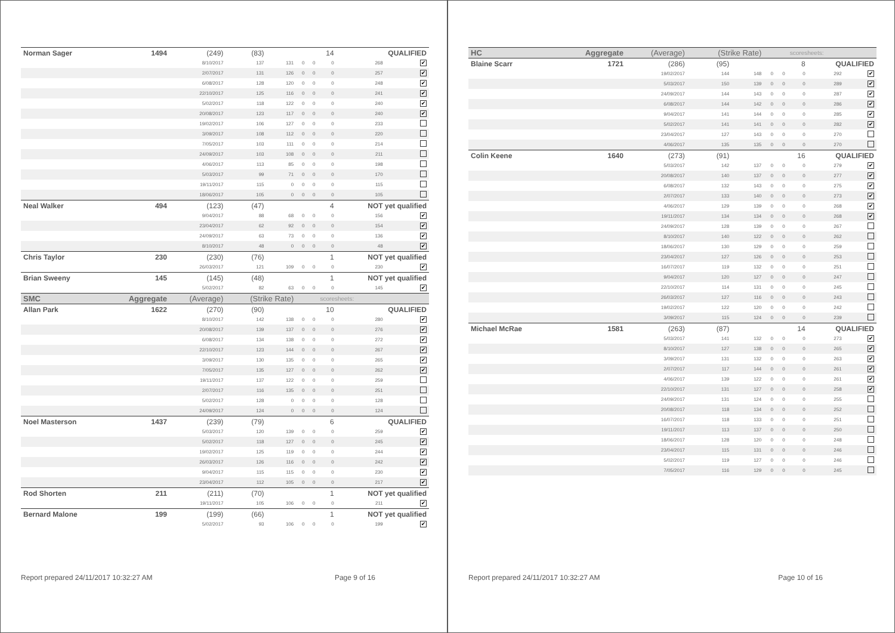| Norman Sager | 1494 | (249) | (83) | | | | 14 | QUALIFIED | |
| | | 8/10/2017 | 137 | 131 | 0 | 0 | 0 | 268 | ✔ |
| | | 2/07/2017 | 131 | 126 | 0 | 0 | 0 | 257 | ✔ |
| | | 6/08/2017 | 128 | 120 | 0 | 0 | 0 | 248 | ✔ |
| | | 22/10/2017 | 125 | 116 | 0 | 0 | 0 | 241 | ✔ |
| | | 5/02/2017 | 118 | 122 | 0 | 0 | 0 | 240 | ✔ |
| | | 20/08/2017 | 123 | 117 | 0 | 0 | 0 | 240 | ✔ |
| | | 19/02/2017 | 106 | 127 | 0 | 0 | 0 | 233 | |
| | | 3/09/2017 | 108 | 112 | 0 | 0 | 0 | 220 | |
| | | 7/05/2017 | 103 | 111 | 0 | 0 | 0 | 214 | |
| | | 24/09/2017 | 103 | 108 | 0 | 0 | 0 | 211 | |
| | | 4/06/2017 | 113 | 85 | 0 | 0 | 0 | 198 | |
| | | 5/03/2017 | 99 | 71 | 0 | 0 | 0 | 170 | |
| | | 19/11/2017 | 115 | 0 | 0 | 0 | 0 | 115 | |
| | | 18/06/2017 | 105 | 0 | 0 | 0 | 0 | 105 | |
| Neal Walker | 494 | (123) | (47) | | | | 4 | NOT yet qualified | |
| | | 9/04/2017 | 88 | 68 | 0 | 0 | 0 | 156 | ✔ |
| | | 23/04/2017 | 62 | 92 | 0 | 0 | 0 | 154 | ✔ |
| | | 24/09/2017 | 63 | 73 | 0 | 0 | 0 | 136 | ✔ |
| | | 8/10/2017 | 48 | 0 | 0 | 0 | 0 | 48 | ✔ |
| Chris Taylor | 230 | (230) | (76) | | | | 1 | NOT yet qualified | |
| | | 26/03/2017 | 121 | 109 | 0 | 0 | 0 | 230 | ✔ |
| Brian Sweeny | 145 | (145) | (48) | | | | 1 | NOT yet qualified | |
| | | 5/02/2017 | 82 | 63 | 0 | 0 | 0 | 145 | ✔ |
| SMC | Aggregate | (Average) | (Strike Rate) | | | | scoresheets: | | |
| Allan Park | 1622 | (270) | (90) | | | | 10 | QUALIFIED | |
| | | 8/10/2017 | 142 | 138 | 0 | 0 | 0 | 280 | ✔ |
| | | 20/08/2017 | 139 | 137 | 0 | 0 | 0 | 276 | ✔ |
| | | 6/08/2017 | 134 | 138 | 0 | 0 | 0 | 272 | ✔ |
| | | 22/10/2017 | 123 | 144 | 0 | 0 | 0 | 267 | ✔ |
| | | 3/09/2017 | 130 | 135 | 0 | 0 | 0 | 265 | ✔ |
| | | 7/05/2017 | 135 | 127 | 0 | 0 | 0 | 262 | ✔ |
| | | 19/11/2017 | 137 | 122 | 0 | 0 | 0 | 259 | |
| | | 2/07/2017 | 116 | 135 | 0 | 0 | 0 | 251 | |
| | | 5/02/2017 | 128 | 0 | 0 | 0 | 0 | 128 | |
| | | 24/09/2017 | 124 | 0 | 0 | 0 | 0 | 124 | |
| Noel Masterson | 1437 | (239) | (79) | | | | 6 | QUALIFIED | |
| | | 5/03/2017 | 120 | 139 | 0 | 0 | 0 | 259 | ✔ |
| | | 5/02/2017 | 118 | 127 | 0 | 0 | 0 | 245 | ✔ |
| | | 19/02/2017 | 125 | 119 | 0 | 0 | 0 | 244 | ✔ |
| | | 26/03/2017 | 126 | 116 | 0 | 0 | 0 | 242 | ✔ |
| | | 9/04/2017 | 115 | 115 | 0 | 0 | 0 | 230 | ✔ |
| | | 23/04/2017 | 112 | 105 | 0 | 0 | 0 | 217 | ✔ |
| Rod Shorten | 211 | (211) | (70) | | | | 1 | NOT yet qualified | |
| | | 19/11/2017 | 105 | 106 | 0 | 0 | 0 | 211 | ✔ |
| Bernard Malone | 199 | (199) | (66) | | | | 1 | NOT yet qualified | |
| | | 5/02/2017 | 93 | 106 | 0 | 0 | 0 | 199 | ✔ |
Report prepared 24/11/2017 10:32:27 AM Page 9 of 16
| HC | Aggregate | (Average) | (Strike Rate) | | | | scoresheets: | | |
| Blaine Scarr | 1721 | (286) | (95) | | | | 8 | QUALIFIED | |
| | | 19/02/2017 | 144 | 148 | 0 | 0 | 0 | 292 | ✔ |
| | | 5/03/2017 | 150 | 139 | 0 | 0 | 0 | 289 | ✔ |
| | | 24/09/2017 | 144 | 143 | 0 | 0 | 0 | 287 | ✔ |
| | | 6/08/2017 | 144 | 142 | 0 | 0 | 0 | 286 | ✔ |
| | | 9/04/2017 | 141 | 144 | 0 | 0 | 0 | 285 | ✔ |
| | | 5/02/2017 | 141 | 141 | 0 | 0 | 0 | 282 | ✔ |
| | | 23/04/2017 | 127 | 143 | 0 | 0 | 0 | 270 | |
| | | 4/06/2017 | 135 | 135 | 0 | 0 | 0 | 270 | |
| Colin Keene | 1640 | (273) | (91) | | | | 16 | QUALIFIED | |
| | | 5/03/2017 | 142 | 137 | 0 | 0 | 0 | 279 | ✔ |
| | | 20/08/2017 | 140 | 137 | 0 | 0 | 0 | 277 | ✔ |
| | | 6/08/2017 | 132 | 143 | 0 | 0 | 0 | 275 | ✔ |
| | | 2/07/2017 | 133 | 140 | 0 | 0 | 0 | 273 | ✔ |
| | | 4/06/2017 | 129 | 139 | 0 | 0 | 0 | 268 | ✔ |
| | | 19/11/2017 | 134 | 134 | 0 | 0 | 0 | 268 | ✔ |
| | | 24/09/2017 | 128 | 139 | 0 | 0 | 0 | 267 | |
| | | 8/10/2017 | 140 | 122 | 0 | 0 | 0 | 262 | |
| | | 18/06/2017 | 130 | 129 | 0 | 0 | 0 | 259 | |
| | | 23/04/2017 | 127 | 126 | 0 | 0 | 0 | 253 | |
| | | 16/07/2017 | 119 | 132 | 0 | 0 | 0 | 251 | |
| | | 9/04/2017 | 120 | 127 | 0 | 0 | 0 | 247 | |
| | | 22/10/2017 | 114 | 131 | 0 | 0 | 0 | 245 | |
| | | 26/03/2017 | 127 | 116 | 0 | 0 | 0 | 243 | |
| | | 19/02/2017 | 122 | 120 | 0 | 0 | 0 | 242 | |
| | | 3/09/2017 | 115 | 124 | 0 | 0 | 0 | 239 | |
| Michael McRae | 1581 | (263) | (87) | | | | 14 | QUALIFIED | |
| | | 5/03/2017 | 141 | 132 | 0 | 0 | 0 | 273 | ✔ |
| | | 8/10/2017 | 127 | 138 | 0 | 0 | 0 | 265 | ✔ |
| | | 3/09/2017 | 131 | 132 | 0 | 0 | 0 | 263 | ✔ |
| | | 2/07/2017 | 117 | 144 | 0 | 0 | 0 | 261 | ✔ |
| | | 4/06/2017 | 139 | 122 | 0 | 0 | 0 | 261 | ✔ |
| | | 22/10/2017 | 131 | 127 | 0 | 0 | 0 | 258 | ✔ |
| | | 24/09/2017 | 131 | 124 | 0 | 0 | 0 | 255 | |
| | | 20/08/2017 | 118 | 134 | 0 | 0 | 0 | 252 | |
| | | 16/07/2017 | 118 | 133 | 0 | 0 | 0 | 251 | |
| | | 19/11/2017 | 113 | 137 | 0 | 0 | 0 | 250 | |
| | | 18/06/2017 | 128 | 120 | 0 | 0 | 0 | 248 | |
| | | 23/04/2017 | 115 | 131 | 0 | 0 | 0 | 246 | |
| | | 5/02/2017 | 119 | 127 | 0 | 0 | 0 | 246 | |
| | | 7/05/2017 | 116 | 129 | 0 | 0 | 0 | 245 | |
Report prepared 24/11/2017 10:32:27 AM Page 10 of 16